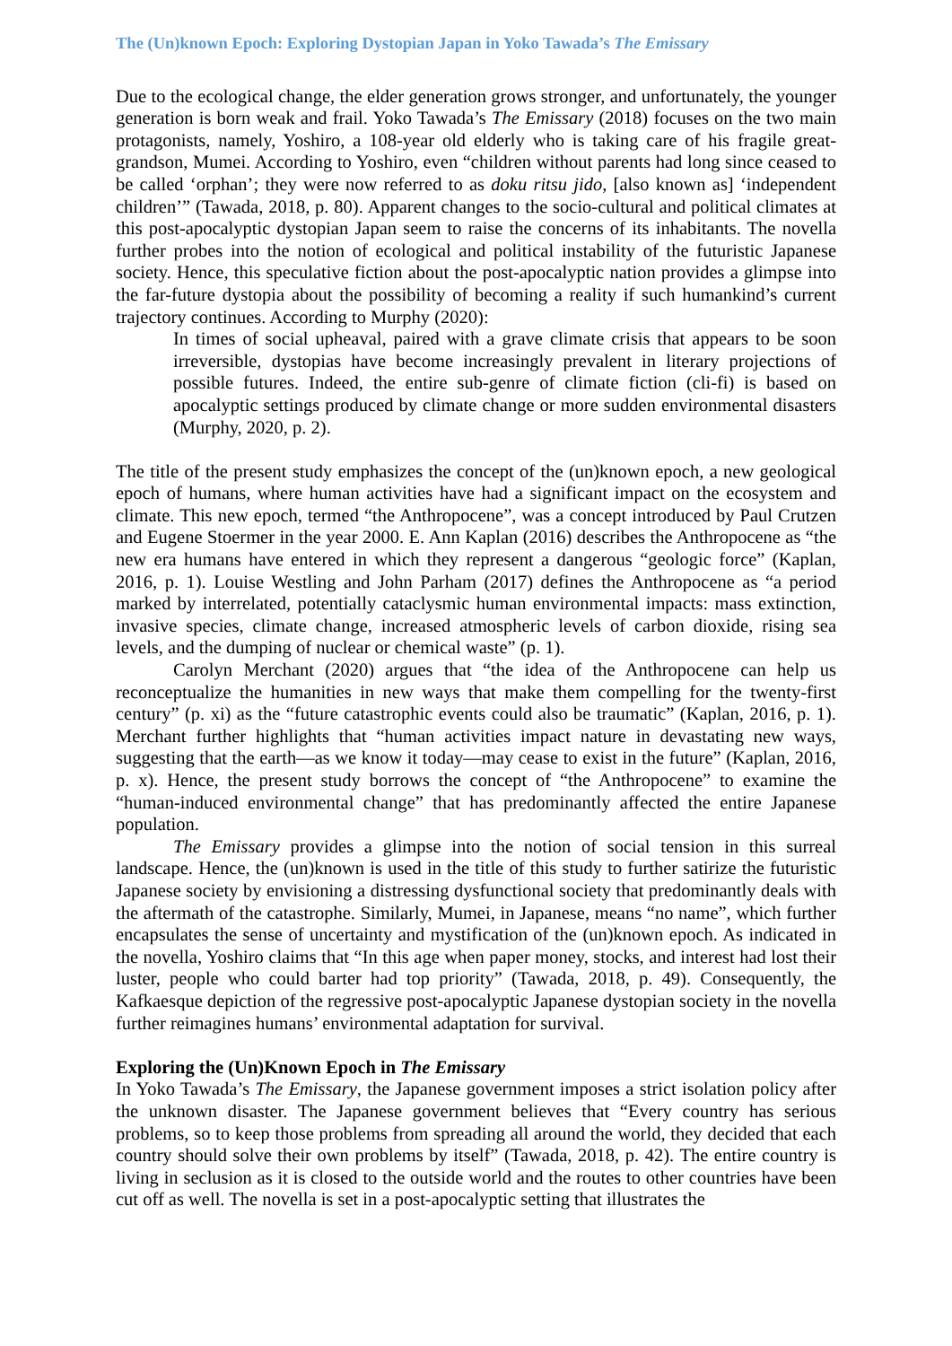The (Un)known Epoch: Exploring Dystopian Japan in Yoko Tawada’s The Emissary
Due to the ecological change, the elder generation grows stronger, and unfortunately, the younger generation is born weak and frail. Yoko Tawada’s The Emissary (2018) focuses on the two main protagonists, namely, Yoshiro, a 108-year old elderly who is taking care of his fragile great-grandson, Mumei. According to Yoshiro, even “children without parents had long since ceased to be called ‘orphan’; they were now referred to as doku ritsu jido, [also known as] ‘independent children’” (Tawada, 2018, p. 80). Apparent changes to the socio-cultural and political climates at this post-apocalyptic dystopian Japan seem to raise the concerns of its inhabitants. The novella further probes into the notion of ecological and political instability of the futuristic Japanese society. Hence, this speculative fiction about the post-apocalyptic nation provides a glimpse into the far-future dystopia about the possibility of becoming a reality if such humankind’s current trajectory continues. According to Murphy (2020):
In times of social upheaval, paired with a grave climate crisis that appears to be soon irreversible, dystopias have become increasingly prevalent in literary projections of possible futures. Indeed, the entire sub-genre of climate fiction (cli-fi) is based on apocalyptic settings produced by climate change or more sudden environmental disasters (Murphy, 2020, p. 2).
The title of the present study emphasizes the concept of the (un)known epoch, a new geological epoch of humans, where human activities have had a significant impact on the ecosystem and climate. This new epoch, termed “the Anthropocene”, was a concept introduced by Paul Crutzen and Eugene Stoermer in the year 2000. E. Ann Kaplan (2016) describes the Anthropocene as “the new era humans have entered in which they represent a dangerous “geologic force” (Kaplan, 2016, p. 1). Louise Westling and John Parham (2017) defines the Anthropocene as “a period marked by interrelated, potentially cataclysmic human environmental impacts: mass extinction, invasive species, climate change, increased atmospheric levels of carbon dioxide, rising sea levels, and the dumping of nuclear or chemical waste” (p. 1).
Carolyn Merchant (2020) argues that “the idea of the Anthropocene can help us reconceptualize the humanities in new ways that make them compelling for the twenty-first century” (p. xi) as the “future catastrophic events could also be traumatic” (Kaplan, 2016, p. 1). Merchant further highlights that “human activities impact nature in devastating new ways, suggesting that the earth—as we know it today—may cease to exist in the future” (Kaplan, 2016, p. x). Hence, the present study borrows the concept of “the Anthropocene” to examine the “human-induced environmental change” that has predominantly affected the entire Japanese population.
The Emissary provides a glimpse into the notion of social tension in this surreal landscape. Hence, the (un)known is used in the title of this study to further satirize the futuristic Japanese society by envisioning a distressing dysfunctional society that predominantly deals with the aftermath of the catastrophe. Similarly, Mumei, in Japanese, means “no name”, which further encapsulates the sense of uncertainty and mystification of the (un)known epoch. As indicated in the novella, Yoshiro claims that “In this age when paper money, stocks, and interest had lost their luster, people who could barter had top priority” (Tawada, 2018, p. 49). Consequently, the Kafkaesque depiction of the regressive post-apocalyptic Japanese dystopian society in the novella further reimagines humans’ environmental adaptation for survival.
Exploring the (Un)Known Epoch in The Emissary
In Yoko Tawada’s The Emissary, the Japanese government imposes a strict isolation policy after the unknown disaster. The Japanese government believes that “Every country has serious problems, so to keep those problems from spreading all around the world, they decided that each country should solve their own problems by itself” (Tawada, 2018, p. 42). The entire country is living in seclusion as it is closed to the outside world and the routes to other countries have been cut off as well. The novella is set in a post-apocalyptic setting that illustrates the